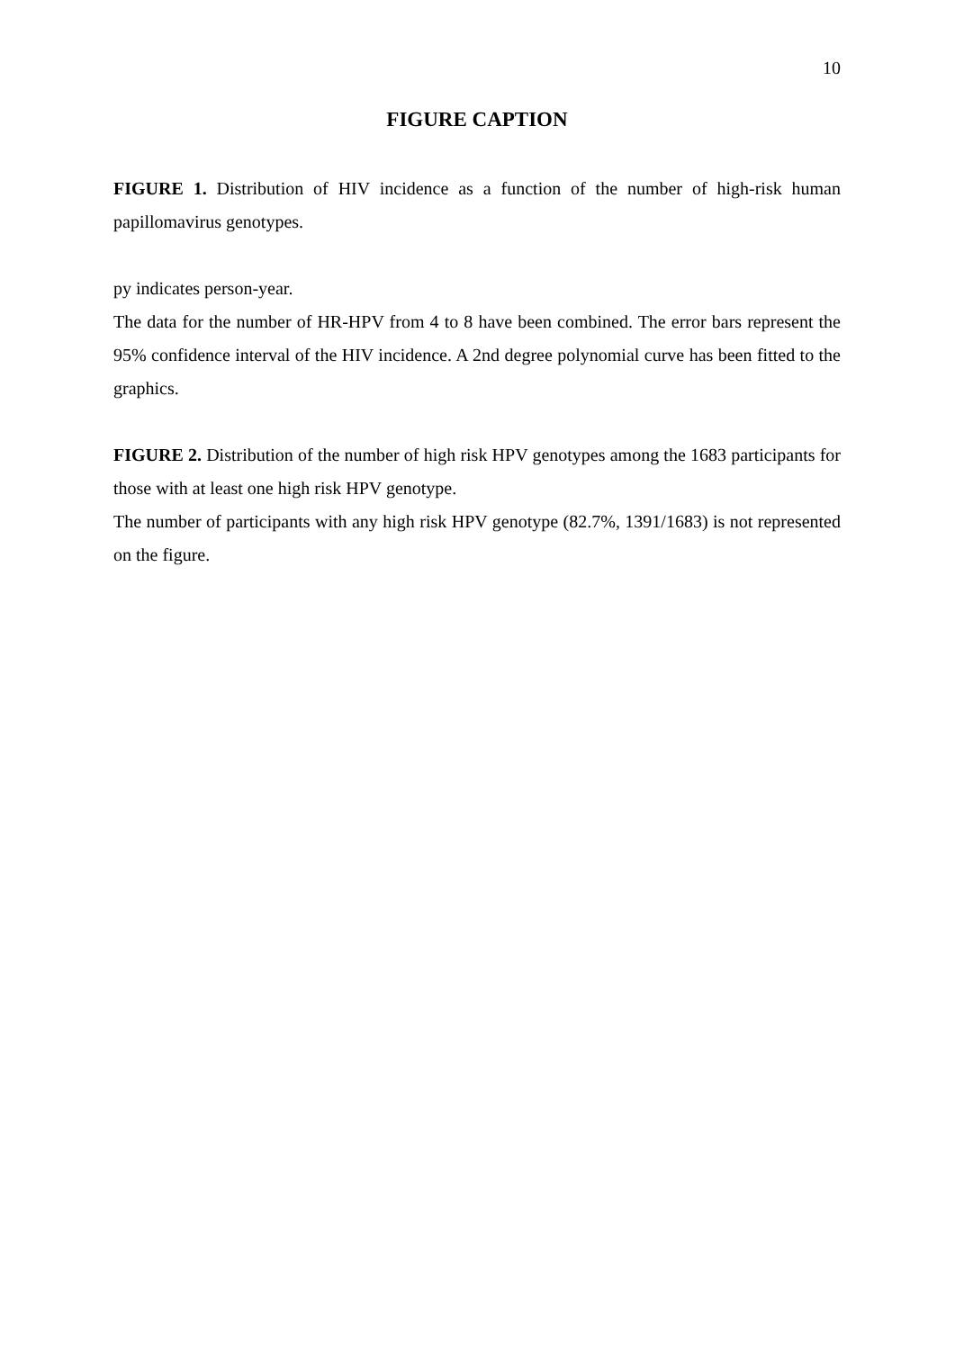10
FIGURE CAPTION
FIGURE 1. Distribution of HIV incidence as a function of the number of high-risk human papillomavirus genotypes.
py indicates person-year.
The data for the number of HR-HPV from 4 to 8 have been combined. The error bars represent the 95% confidence interval of the HIV incidence. A 2nd degree polynomial curve has been fitted to the graphics.
FIGURE 2. Distribution of the number of high risk HPV genotypes among the 1683 participants for those with at least one high risk HPV genotype.
The number of participants with any high risk HPV genotype (82.7%, 1391/1683) is not represented on the figure.